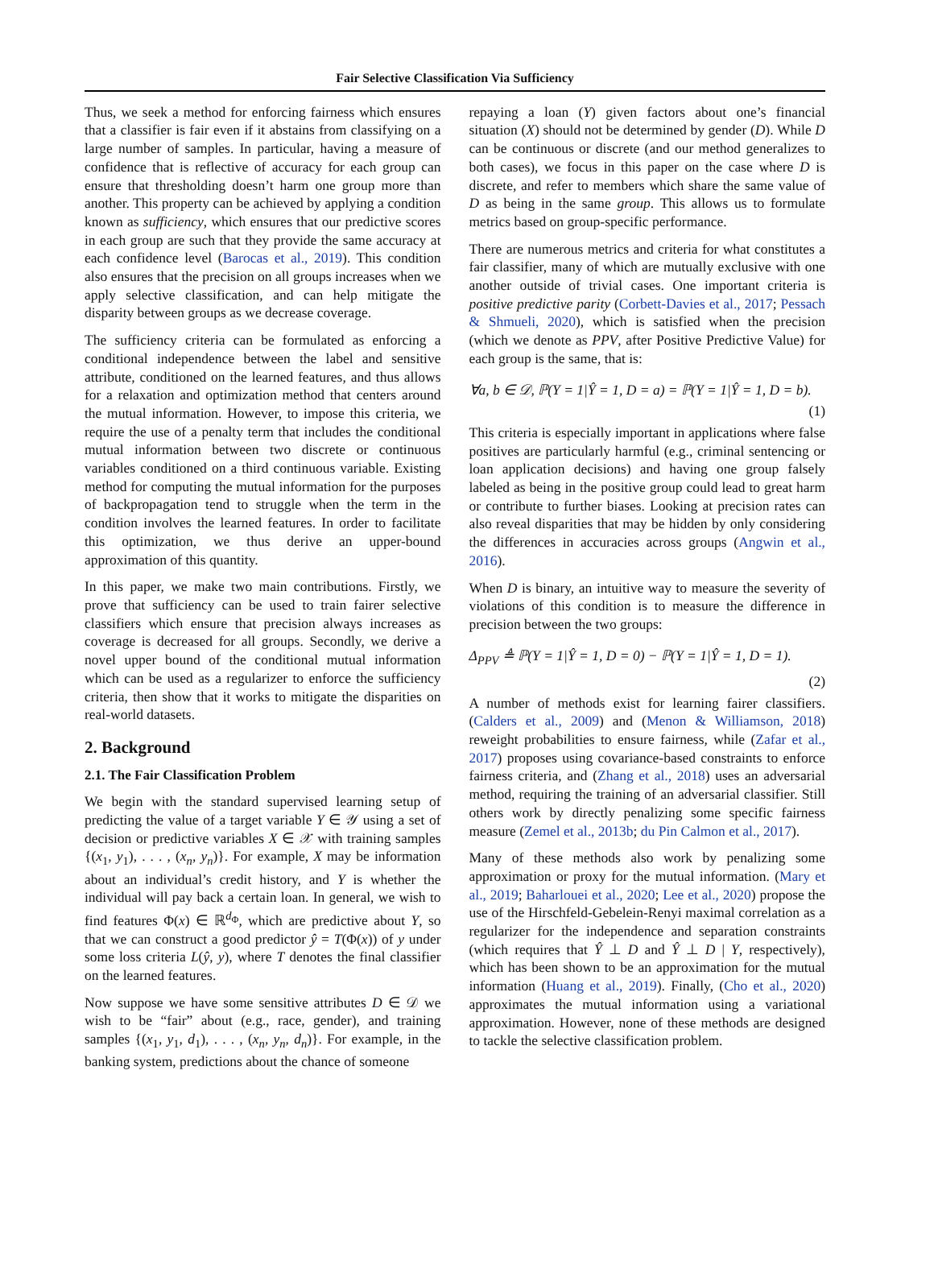Fair Selective Classification Via Sufficiency
Thus, we seek a method for enforcing fairness which ensures that a classifier is fair even if it abstains from classifying on a large number of samples. In particular, having a measure of confidence that is reflective of accuracy for each group can ensure that thresholding doesn’t harm one group more than another. This property can be achieved by applying a condition known as sufficiency, which ensures that our predictive scores in each group are such that they provide the same accuracy at each confidence level (Barocas et al., 2019). This condition also ensures that the precision on all groups increases when we apply selective classification, and can help mitigate the disparity between groups as we decrease coverage.
The sufficiency criteria can be formulated as enforcing a conditional independence between the label and sensitive attribute, conditioned on the learned features, and thus allows for a relaxation and optimization method that centers around the mutual information. However, to impose this criteria, we require the use of a penalty term that includes the conditional mutual information between two discrete or continuous variables conditioned on a third continuous variable. Existing method for computing the mutual information for the purposes of backpropagation tend to struggle when the term in the condition involves the learned features. In order to facilitate this optimization, we thus derive an upper-bound approximation of this quantity.
In this paper, we make two main contributions. Firstly, we prove that sufficiency can be used to train fairer selective classifiers which ensure that precision always increases as coverage is decreased for all groups. Secondly, we derive a novel upper bound of the conditional mutual information which can be used as a regularizer to enforce the sufficiency criteria, then show that it works to mitigate the disparities on real-world datasets.
2. Background
2.1. The Fair Classification Problem
We begin with the standard supervised learning setup of predicting the value of a target variable Y ∈ 𝒴 using a set of decision or predictive variables X ∈ 𝒳 with training samples {(x<sub>1</sub>, y<sub>1</sub>), . . . , (x<sub>n</sub>, y<sub>n</sub>)}. For example, X may be information about an individual’s credit history, and Y is whether the individual will pay back a certain loan. In general, we wish to find features Φ(x) ∈ ℝ<sup>d<sub>Φ</sub></sup>, which are predictive about Y, so that we can construct a good predictor ŷ = T(Φ(x)) of y under some loss criteria L(ŷ, y), where T denotes the final classifier on the learned features.
Now suppose we have some sensitive attributes D ∈ 𝒟 we wish to be “fair” about (e.g., race, gender), and training samples {(x<sub>1</sub>, y<sub>1</sub>, d<sub>1</sub>), . . . , (x<sub>n</sub>, y<sub>n</sub>, d<sub>n</sub>)}. For example, in the banking system, predictions about the chance of someone
repaying a loan (Y) given factors about one’s financial situation (X) should not be determined by gender (D). While D can be continuous or discrete (and our method generalizes to both cases), we focus in this paper on the case where D is discrete, and refer to members which share the same value of D as being in the same group. This allows us to formulate metrics based on group-specific performance.
There are numerous metrics and criteria for what constitutes a fair classifier, many of which are mutually exclusive with one another outside of trivial cases. One important criteria is positive predictive parity (Corbett-Davies et al., 2017; Pessach & Shmueli, 2020), which is satisfied when the precision (which we denote as PPV, after Positive Predictive Value) for each group is the same, that is:
∀a, b ∈ 𝒟, ℙ(Y = 1|Ŷ = 1, D = a) = ℙ(Y = 1|Ŷ = 1, D = b).
(1)
This criteria is especially important in applications where false positives are particularly harmful (e.g., criminal sentencing or loan application decisions) and having one group falsely labeled as being in the positive group could lead to great harm or contribute to further biases. Looking at precision rates can also reveal disparities that may be hidden by only considering the differences in accuracies across groups (Angwin et al., 2016).
When D is binary, an intuitive way to measure the severity of violations of this condition is to measure the difference in precision between the two groups:
Δ<sub>PPV</sub> ≜ ℙ(Y = 1|Ŷ = 1, D = 0) − ℙ(Y = 1|Ŷ = 1, D = 1).
(2)
A number of methods exist for learning fairer classifiers. (Calders et al., 2009) and (Menon & Williamson, 2018) reweight probabilities to ensure fairness, while (Zafar et al., 2017) proposes using covariance-based constraints to enforce fairness criteria, and (Zhang et al., 2018) uses an adversarial method, requiring the training of an adversarial classifier. Still others work by directly penalizing some specific fairness measure (Zemel et al., 2013b; du Pin Calmon et al., 2017).
Many of these methods also work by penalizing some approximation or proxy for the mutual information. (Mary et al., 2019; Baharlouei et al., 2020; Lee et al., 2020) propose the use of the Hirschfeld-Gebelein-Renyi maximal correlation as a regularizer for the independence and separation constraints (which requires that Ŷ ⊥ D and Ŷ ⊥ D | Y, respectively), which has been shown to be an approximation for the mutual information (Huang et al., 2019). Finally, (Cho et al., 2020) approximates the mutual information using a variational approximation. However, none of these methods are designed to tackle the selective classification problem.